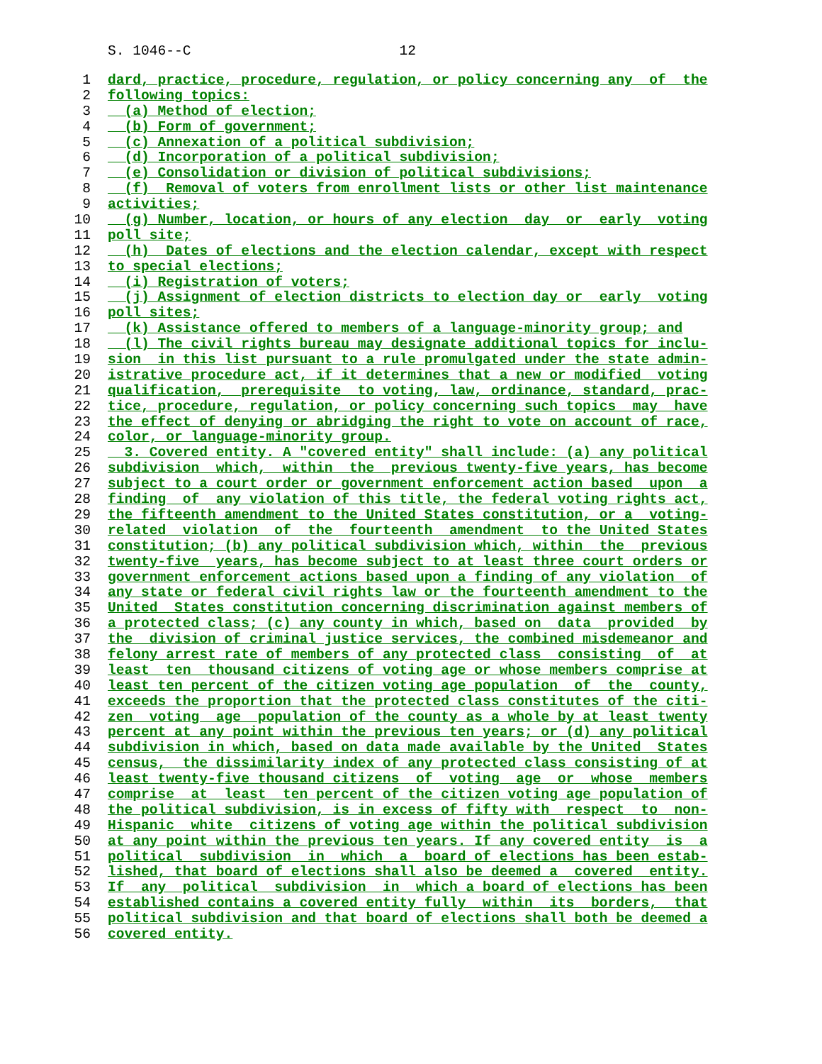S. 1046--C 12
1 dard, practice, procedure, regulation, or policy concerning any of the
2 following topics:
3 (a) Method of election;
4 (b) Form of government;
5 (c) Annexation of a political subdivision;
6 (d) Incorporation of a political subdivision;
7 (e) Consolidation or division of political subdivisions;
8 (f) Removal of voters from enrollment lists or other list maintenance
9 activities;
10 (g) Number, location, or hours of any election day or early voting
11 poll site;
12 (h) Dates of elections and the election calendar, except with respect
13 to special elections;
14 (i) Registration of voters;
15 (j) Assignment of election districts to election day or early voting
16 poll sites;
17 (k) Assistance offered to members of a language-minority group; and
18 (l) The civil rights bureau may designate additional topics for inclu-
19 sion in this list pursuant to a rule promulgated under the state admin-
20 istrative procedure act, if it determines that a new or modified voting
21 qualification, prerequisite to voting, law, ordinance, standard, prac-
22 tice, procedure, regulation, or policy concerning such topics may have
23 the effect of denying or abridging the right to vote on account of race,
24 color, or language-minority group.
25 3. Covered entity. A "covered entity" shall include: (a) any political
26 subdivision which, within the previous twenty-five years, has become
27 subject to a court order or government enforcement action based upon a
28 finding of any violation of this title, the federal voting rights act,
29 the fifteenth amendment to the United States constitution, or a voting-
30 related violation of the fourteenth amendment to the United States
31 constitution; (b) any political subdivision which, within the previous
32 twenty-five years, has become subject to at least three court orders or
33 government enforcement actions based upon a finding of any violation of
34 any state or federal civil rights law or the fourteenth amendment to the
35 United States constitution concerning discrimination against members of
36 a protected class; (c) any county in which, based on data provided by
37 the division of criminal justice services, the combined misdemeanor and
38 felony arrest rate of members of any protected class consisting of at
39 least ten thousand citizens of voting age or whose members comprise at
40 least ten percent of the citizen voting age population of the county,
41 exceeds the proportion that the protected class constitutes of the citi-
42 zen voting age population of the county as a whole by at least twenty
43 percent at any point within the previous ten years; or (d) any political
44 subdivision in which, based on data made available by the United States
45 census, the dissimilarity index of any protected class consisting of at
46 least twenty-five thousand citizens of voting age or whose members
47 comprise at least ten percent of the citizen voting age population of
48 the political subdivision, is in excess of fifty with respect to non-
49 Hispanic white citizens of voting age within the political subdivision
50 at any point within the previous ten years. If any covered entity is a
51 political subdivision in which a board of elections has been estab-
52 lished, that board of elections shall also be deemed a covered entity.
53 If any political subdivision in which a board of elections has been
54 established contains a covered entity fully within its borders, that
55 political subdivision and that board of elections shall both be deemed a
56 covered entity.